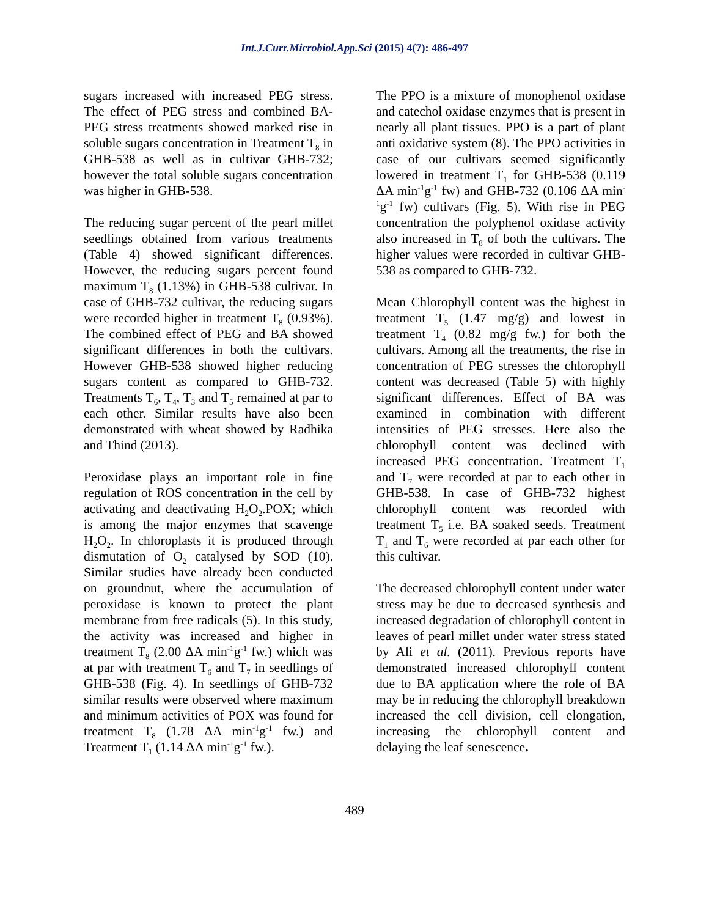Int.J.Curr.Microbiol.App.Sci (2015) 4(7): 486-497
sugars increased with increased PEG stress. The effect of PEG stress and combined BA-PEG stress treatments showed marked rise in soluble sugars concentration in Treatment T<sub>8</sub> in GHB-538 as well as in cultivar GHB-732; however the total soluble sugars concentration was higher in GHB-538.
The reducing sugar percent of the pearl millet seedlings obtained from various treatments (Table 4) showed significant differences. However, the reducing sugars percent found maximum T<sub>8</sub> (1.13%) in GHB-538 cultivar. In case of GHB-732 cultivar, the reducing sugars were recorded higher in treatment T<sub>8</sub> (0.93%). The combined effect of PEG and BA showed significant differences in both the cultivars. However GHB-538 showed higher reducing sugars content as compared to GHB-732. Treatments T<sub>6</sub>, T<sub>4</sub>, T<sub>3</sub> and T<sub>5</sub> remained at par to each other. Similar results have also been demonstrated with wheat showed by Radhika and Thind (2013).
Peroxidase plays an important role in fine regulation of ROS concentration in the cell by activating and deactivating H<sub>2</sub>O<sub>2</sub>.POX; which is among the major enzymes that scavenge H<sub>2</sub>O<sub>2</sub>. In chloroplasts it is produced through dismutation of O<sub>2</sub> catalysed by SOD (10). Similar studies have already been conducted on groundnut, where the accumulation of peroxidase is known to protect the plant membrane from free radicals (5). In this study, the activity was increased and higher in treatment T<sub>8</sub> (2.00 ΔA min<sup>-1</sup>g<sup>-1</sup> fw.) which was at par with treatment T<sub>6</sub> and T<sub>7</sub> in seedlings of GHB-538 (Fig. 4). In seedlings of GHB-732 similar results were observed where maximum and minimum activities of POX was found for treatment T<sub>8</sub> (1.78 ΔA min<sup>-1</sup>g<sup>-1</sup> fw.) and Treatment T<sub>1</sub> (1.14 ΔA min<sup>-1</sup>g<sup>-1</sup> fw.).
The PPO is a mixture of monophenol oxidase and catechol oxidase enzymes that is present in nearly all plant tissues. PPO is a part of plant anti oxidative system (8). The PPO activities in case of our cultivars seemed significantly lowered in treatment T<sub>1</sub> for GHB-538 (0.119 ΔA min<sup>-1</sup>g<sup>-1</sup> fw) and GHB-732 (0.106 ΔA min<sup>-1</sup>g<sup>-1</sup> fw) cultivars (Fig. 5). With rise in PEG concentration the polyphenol oxidase activity also increased in T<sub>8</sub> of both the cultivars. The higher values were recorded in cultivar GHB-538 as compared to GHB-732.
Mean Chlorophyll content was the highest in treatment T<sub>5</sub> (1.47 mg/g) and lowest in treatment T<sub>4</sub> (0.82 mg/g fw.) for both the cultivars. Among all the treatments, the rise in concentration of PEG stresses the chlorophyll content was decreased (Table 5) with highly significant differences. Effect of BA was examined in combination with different intensities of PEG stresses. Here also the chlorophyll content was declined with increased PEG concentration. Treatment T<sub>1</sub> and T<sub>7</sub> were recorded at par to each other in GHB-538. In case of GHB-732 highest chlorophyll content was recorded with treatment T<sub>5</sub> i.e. BA soaked seeds. Treatment T<sub>1</sub> and T<sub>6</sub> were recorded at par each other for this cultivar.
The decreased chlorophyll content under water stress may be due to decreased synthesis and increased degradation of chlorophyll content in leaves of pearl millet under water stress stated by Ali et al. (2011). Previous reports have demonstrated increased chlorophyll content due to BA application where the role of BA may be in reducing the chlorophyll breakdown increased the cell division, cell elongation, increasing the chlorophyll content and delaying the leaf senescence.
489